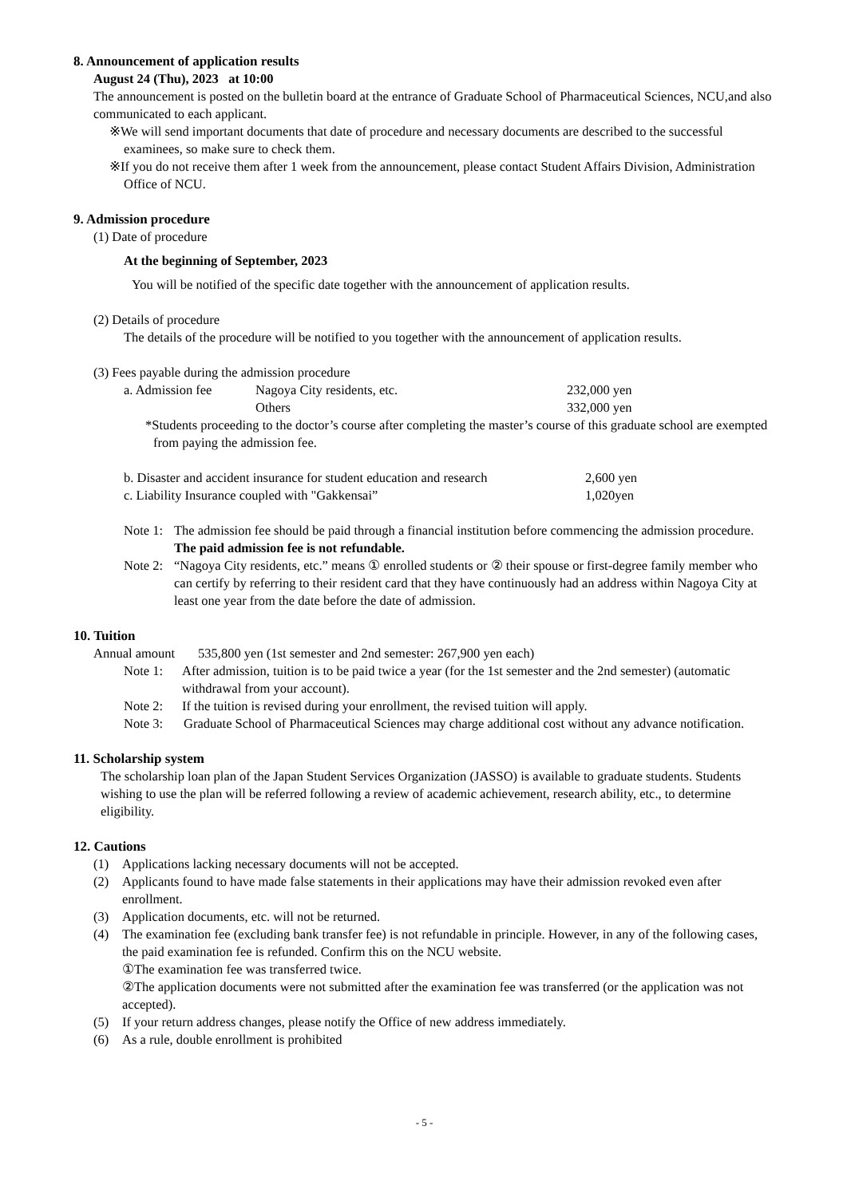8. Announcement of application results
August 24 (Thu), 2023 at 10:00
The announcement is posted on the bulletin board at the entrance of Graduate School of Pharmaceutical Sciences, NCU,and also communicated to each applicant.
※We will send important documents that date of procedure and necessary documents are described to the successful examinees, so make sure to check them.
※If you do not receive them after 1 week from the announcement, please contact Student Affairs Division, Administration Office of NCU.
9. Admission procedure
(1) Date of procedure
At the beginning of September, 2023
You will be notified of the specific date together with the announcement of application results.
(2) Details of procedure
The details of the procedure will be notified to you together with the announcement of application results.
(3) Fees payable during the admission procedure
| a. Admission fee | Nagoya City residents, etc. | 232,000 yen |
| | Others | 332,000 yen |
*Students proceeding to the doctor’s course after completing the master’s course of this graduate school are exempted from paying the admission fee.
| b. Disaster and accident insurance for student education and research | 2,600 yen |
| c. Liability Insurance coupled with "Gakkensai” | 1,020yen |
Note 1: The admission fee should be paid through a financial institution before commencing the admission procedure. The paid admission fee is not refundable.
Note 2: “Nagoya City residents, etc.” means ① enrolled students or ② their spouse or first-degree family member who can certify by referring to their resident card that they have continuously had an address within Nagoya City at least one year from the date before the date of admission.
10. Tuition
Annual amount 535,800 yen (1st semester and 2nd semester: 267,900 yen each)
Note 1: After admission, tuition is to be paid twice a year (for the 1st semester and the 2nd semester) (automatic withdrawal from your account).
Note 2: If the tuition is revised during your enrollment, the revised tuition will apply.
Note 3: Graduate School of Pharmaceutical Sciences may charge additional cost without any advance notification.
11. Scholarship system
The scholarship loan plan of the Japan Student Services Organization (JASSO) is available to graduate students. Students wishing to use the plan will be referred following a review of academic achievement, research ability, etc., to determine eligibility.
12. Cautions
(1) Applications lacking necessary documents will not be accepted.
(2) Applicants found to have made false statements in their applications may have their admission revoked even after enrollment.
(3) Application documents, etc. will not be returned.
(4) The examination fee (excluding bank transfer fee) is not refundable in principle. However, in any of the following cases, the paid examination fee is refunded. Confirm this on the NCU website.
①The examination fee was transferred twice.
②The application documents were not submitted after the examination fee was transferred (or the application was not accepted).
(5) If your return address changes, please notify the Office of new address immediately.
(6) As a rule, double enrollment is prohibited
- 5 -